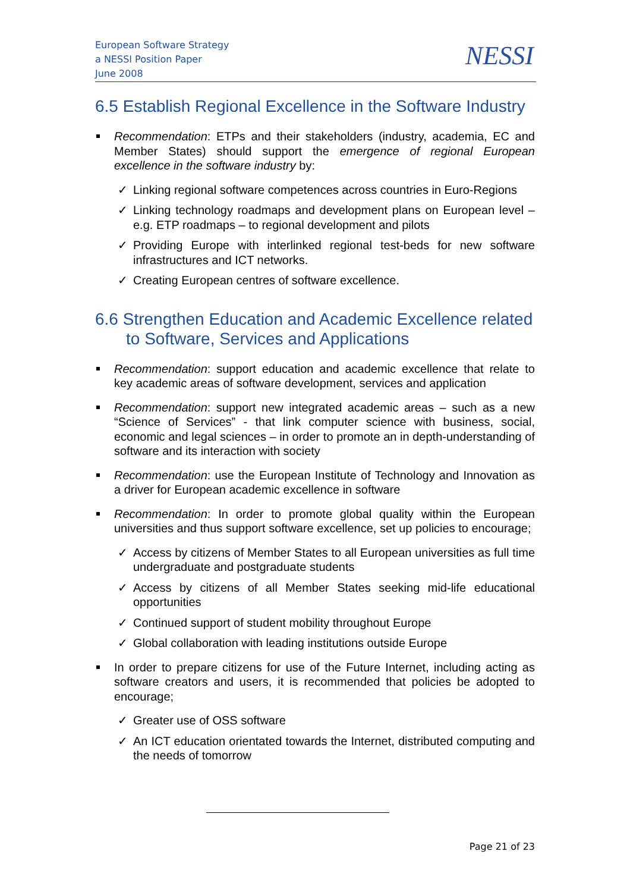European Software Strategy
a NESSI Position Paper
June 2008
NESSI
6.5 Establish Regional Excellence in the Software Industry
Recommendation: ETPs and their stakeholders (industry, academia, EC and Member States) should support the emergence of regional European excellence in the software industry by:
✓ Linking regional software competences across countries in Euro-Regions
✓ Linking technology roadmaps and development plans on European level – e.g. ETP roadmaps – to regional development and pilots
✓ Providing Europe with interlinked regional test-beds for new software infrastructures and ICT networks.
✓ Creating European centres of software excellence.
6.6 Strengthen Education and Academic Excellence related to Software, Services and Applications
Recommendation: support education and academic excellence that relate to key academic areas of software development, services and application
Recommendation: support new integrated academic areas – such as a new “Science of Services” - that link computer science with business, social, economic and legal sciences – in order to promote an in depth-understanding of software and its interaction with society
Recommendation: use the European Institute of Technology and Innovation as a driver for European academic excellence in software
Recommendation: In order to promote global quality within the European universities and thus support software excellence, set up policies to encourage;
✓ Access by citizens of Member States to all European universities as full time undergraduate and postgraduate students
✓ Access by citizens of all Member States seeking mid-life educational opportunities
✓ Continued support of student mobility throughout Europe
✓ Global collaboration with leading institutions outside Europe
In order to prepare citizens for use of the Future Internet, including acting as software creators and users, it is recommended that policies be adopted to encourage;
✓ Greater use of OSS software
✓ An ICT education orientated towards the Internet, distributed computing and the needs of tomorrow
Page 21 of 23